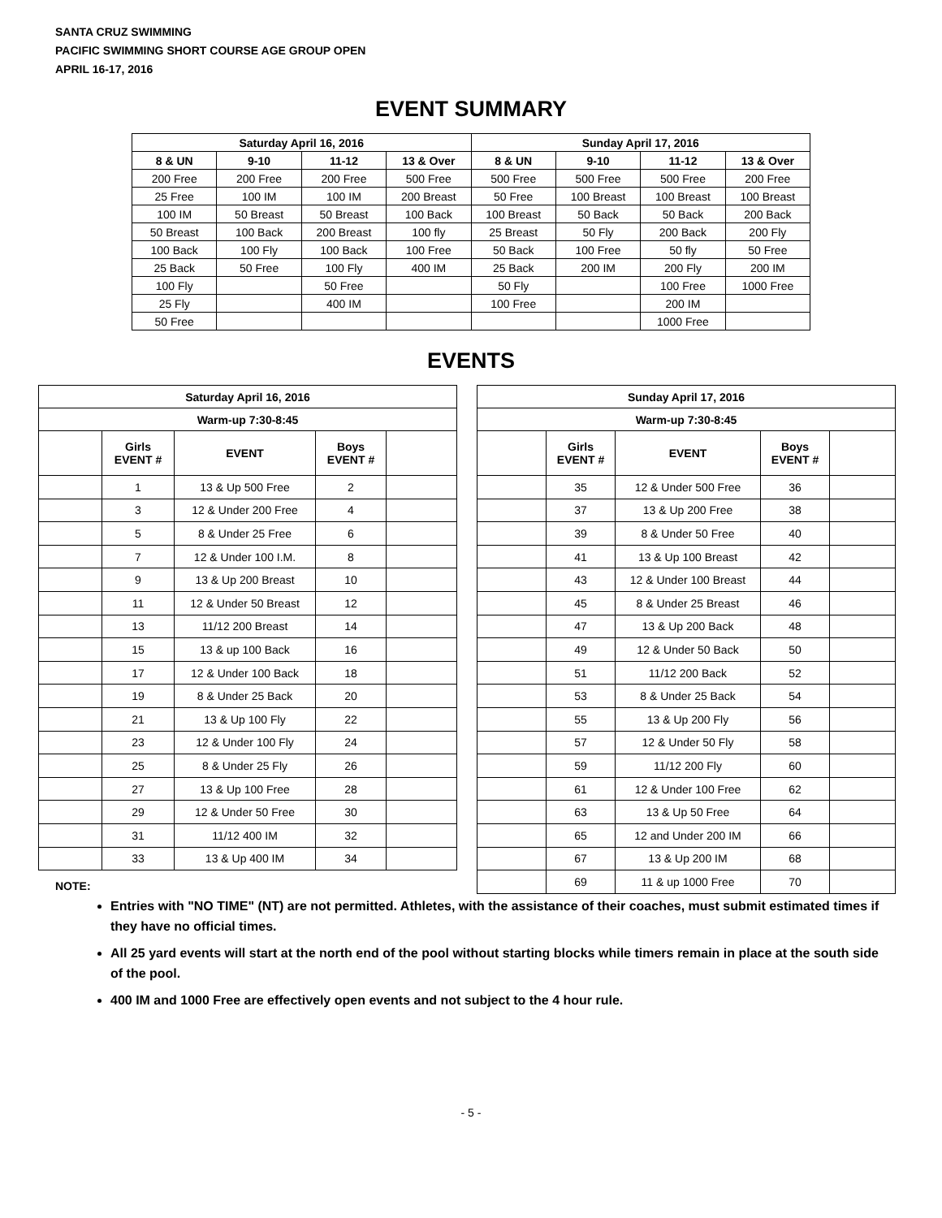SANTA CRUZ SWIMMING
PACIFIC SWIMMING SHORT COURSE AGE GROUP OPEN
APRIL 16-17, 2016
EVENT SUMMARY
| Saturday April 16, 2016 | | | | Sunday April 17, 2016 | | | |
| --- | --- | --- | --- | --- | --- | --- | --- |
| 8 & UN | 9-10 | 11-12 | 13 & Over | 8 & UN | 9-10 | 11-12 | 13 & Over |
| 200 Free | 200 Free | 200 Free | 500 Free | 500 Free | 500 Free | 500 Free | 200 Free |
| 25 Free | 100 IM | 100 IM | 200 Breast | 50 Free | 100 Breast | 100 Breast | 100 Breast |
| 100 IM | 50 Breast | 50 Breast | 100 Back | 100 Breast | 50 Back | 50 Back | 200 Back |
| 50 Breast | 100 Back | 200 Breast | 100 fly | 25 Breast | 50 Fly | 200 Back | 200 Fly |
| 100 Back | 100 Fly | 100 Back | 100 Free | 50 Back | 100 Free | 50 fly | 50 Free |
| 25 Back | 50 Free | 100 Fly | 400 IM | 25 Back | 200 IM | 200 Fly | 200 IM |
| 100 Fly | | 50 Free | | 50 Fly | | 100 Free | 1000 Free |
| 25 Fly | | 400 IM | | 100 Free | | 200 IM | |
| 50 Free | | | | | | 1000 Free | |
EVENTS
| Saturday April 16, 2016 | | | | |
| --- | --- | --- | --- | --- |
| Warm-up 7:30-8:45 | | | | |
| | Girls EVENT # | EVENT | Boys EVENT # | |
| | 1 | 13 & Up 500 Free | 2 | |
| | 3 | 12 & Under 200 Free | 4 | |
| | 5 | 8 & Under 25 Free | 6 | |
| | 7 | 12 & Under 100 I.M. | 8 | |
| | 9 | 13 & Up 200 Breast | 10 | |
| | 11 | 12 & Under 50 Breast | 12 | |
| | 13 | 11/12 200 Breast | 14 | |
| | 15 | 13 & up 100 Back | 16 | |
| | 17 | 12 & Under 100 Back | 18 | |
| | 19 | 8 & Under 25 Back | 20 | |
| | 21 | 13 & Up 100 Fly | 22 | |
| | 23 | 12 & Under 100 Fly | 24 | |
| | 25 | 8 & Under 25 Fly | 26 | |
| | 27 | 13 & Up 100 Free | 28 | |
| | 29 | 12 & Under 50 Free | 30 | |
| | 31 | 11/12 400 IM | 32 | |
| | 33 | 13 & Up 400 IM | 34 | |
| Sunday April 17, 2016 | | | | |
| --- | --- | --- | --- | --- |
| Warm-up 7:30-8:45 | | | | |
| | Girls EVENT # | EVENT | Boys EVENT # | |
| | 35 | 12 & Under 500 Free | 36 | |
| | 37 | 13 & Up 200 Free | 38 | |
| | 39 | 8 & Under 50 Free | 40 | |
| | 41 | 13 & Up 100 Breast | 42 | |
| | 43 | 12 & Under 100 Breast | 44 | |
| | 45 | 8 & Under 25 Breast | 46 | |
| | 47 | 13 & Up 200 Back | 48 | |
| | 49 | 12 & Under 50 Back | 50 | |
| | 51 | 11/12 200 Back | 52 | |
| | 53 | 8 & Under 25 Back | 54 | |
| | 55 | 13 & Up 200 Fly | 56 | |
| | 57 | 12 & Under 50 Fly | 58 | |
| | 59 | 11/12 200 Fly | 60 | |
| | 61 | 12 & Under 100 Free | 62 | |
| | 63 | 13 & Up 50 Free | 64 | |
| | 65 | 12 and Under 200 IM | 66 | |
| | 67 | 13 & Up 200 IM | 68 | |
| | 69 | 11 & up 1000 Free | 70 | |
NOTE:
Entries with "NO TIME" (NT) are not permitted. Athletes, with the assistance of their coaches, must submit estimated times if they have no official times.
All 25 yard events will start at the north end of the pool without starting blocks while timers remain in place at the south side of the pool.
400 IM and 1000 Free are effectively open events and not subject to the 4 hour rule.
- 5 -